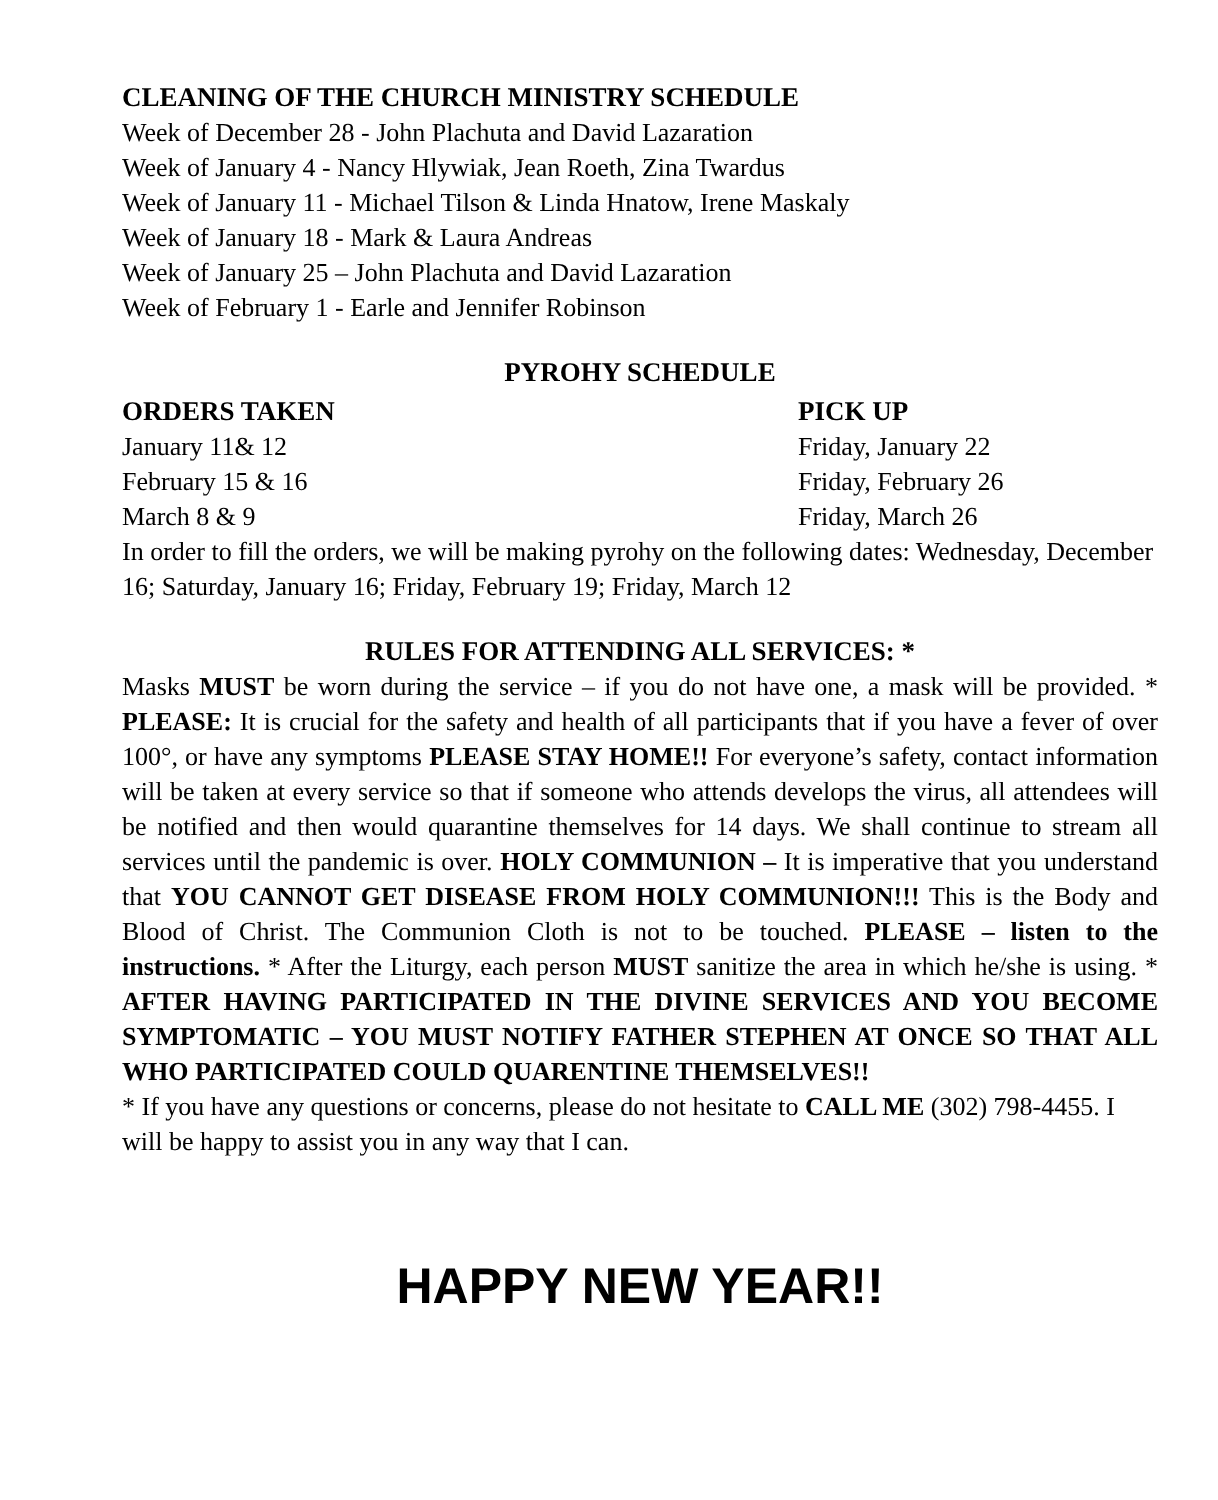CLEANING OF THE CHURCH MINISTRY SCHEDULE
Week of December 28 - John Plachuta and David Lazaration
Week of January 4 - Nancy Hlywiak, Jean Roeth, Zina Twardus
Week of January 11 - Michael Tilson & Linda Hnatow, Irene Maskaly
Week of January 18 - Mark & Laura Andreas
Week of January 25 – John Plachuta and David Lazaration
Week of February 1 - Earle and Jennifer Robinson
PYROHY SCHEDULE
ORDERS TAKEN
January 11& 12
February 15 & 16
March 8 & 9
PICK UP
Friday, January 22
Friday, February 26
Friday, March 26
In order to fill the orders, we will be making pyrohy on the following dates: Wednesday, December 16; Saturday, January 16; Friday, February 19; Friday, March 12
RULES FOR ATTENDING ALL SERVICES: *
Masks MUST be worn during the service – if you do not have one, a mask will be provided. * PLEASE: It is crucial for the safety and health of all participants that if you have a fever of over 100°, or have any symptoms PLEASE STAY HOME!! For everyone’s safety, contact information will be taken at every service so that if someone who attends develops the virus, all attendees will be notified and then would quarantine themselves for 14 days. We shall continue to stream all services until the pandemic is over. HOLY COMMUNION – It is imperative that you understand that YOU CANNOT GET DISEASE FROM HOLY COMMUNION!!! This is the Body and Blood of Christ. The Communion Cloth is not to be touched. PLEASE – listen to the instructions. * After the Liturgy, each person MUST sanitize the area in which he/she is using. * AFTER HAVING PARTICIPATED IN THE DIVINE SERVICES AND YOU BECOME SYMPTOMATIC – YOU MUST NOTIFY FATHER STEPHEN AT ONCE SO THAT ALL WHO PARTICIPATED COULD QUARENTINE THEMSELVES!!
* If you have any questions or concerns, please do not hesitate to CALL ME (302) 798-4455. I will be happy to assist you in any way that I can.
HAPPY NEW YEAR!!